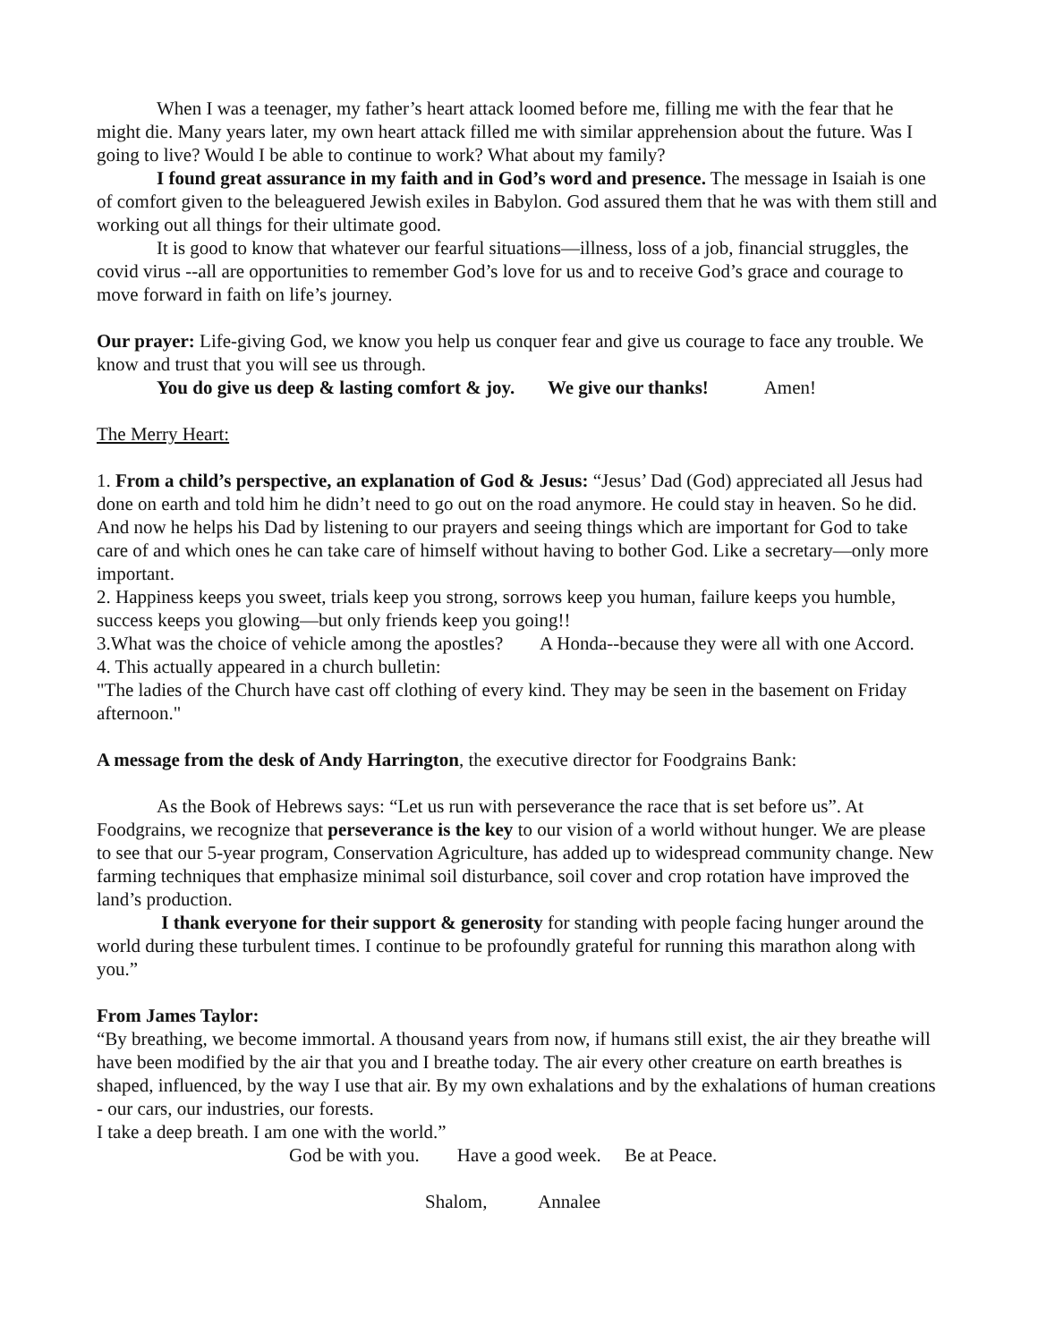When I was a teenager, my father’s heart attack loomed before me, filling me with the fear that he might die. Many years later, my own heart attack filled me with similar apprehension about the future. Was I going to live? Would I be able to continue to work? What about my family?
I found great assurance in my faith and in God’s word and presence. The message in Isaiah is one of comfort given to the beleaguered Jewish exiles in Babylon. God assured them that he was with them still and working out all things for their ultimate good.
It is good to know that whatever our fearful situations—illness, loss of a job, financial struggles, the covid virus --all are opportunities to remember God’s love for us and to receive God’s grace and courage to move forward in faith on life’s journey.
Our prayer: Life-giving God, we know you help us conquer fear and give us courage to face any trouble. We know and trust that you will see us through.
You do give us deep & lasting comfort & joy. We give our thanks! Amen!
The Merry Heart:
1. From a child’s perspective, an explanation of God & Jesus: “Jesus’ Dad (God) appreciated all Jesus had done on earth and told him he didn’t need to go out on the road anymore. He could stay in heaven. So he did. And now he helps his Dad by listening to our prayers and seeing things which are important for God to take care of and which ones he can take care of himself without having to bother God. Like a secretary—only more important.
2. Happiness keeps you sweet, trials keep you strong, sorrows keep you human, failure keeps you humble, success keeps you glowing—but only friends keep you going!!
3.What was the choice of vehicle among the apostles? A Honda--because they were all with one Accord.
4. This actually appeared in a church bulletin:
"The ladies of the Church have cast off clothing of every kind. They may be seen in the basement on Friday afternoon."
A message from the desk of Andy Harrington, the executive director for Foodgrains Bank:
As the Book of Hebrews says: “Let us run with perseverance the race that is set before us”. At Foodgrains, we recognize that perseverance is the key to our vision of a world without hunger. We are please to see that our 5-year program, Conservation Agriculture, has added up to widespread community change. New farming techniques that emphasize minimal soil disturbance, soil cover and crop rotation have improved the land’s production.
I thank everyone for their support & generosity for standing with people facing hunger around the world during these turbulent times. I continue to be profoundly grateful for running this marathon along with you.”
From James Taylor:
“By breathing, we become immortal. A thousand years from now, if humans still exist, the air they breathe will have been modified by the air that you and I breathe today. The air every other creature on earth breathes is shaped, influenced, by the way I use that air. By my own exhalations and by the exhalations of human creations - our cars, our industries, our forests.
I take a deep breath. I am one with the world.”
God be with you. Have a good week. Be at Peace.
Shalom, Annalee